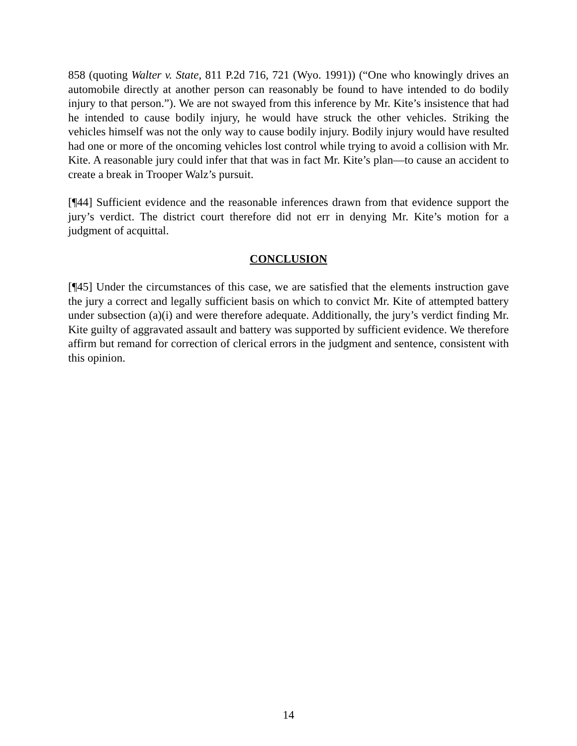858 (quoting Walter v. State, 811 P.2d 716, 721 (Wyo. 1991)) (“One who knowingly drives an automobile directly at another person can reasonably be found to have intended to do bodily injury to that person.”). We are not swayed from this inference by Mr. Kite’s insistence that had he intended to cause bodily injury, he would have struck the other vehicles. Striking the vehicles himself was not the only way to cause bodily injury. Bodily injury would have resulted had one or more of the oncoming vehicles lost control while trying to avoid a collision with Mr. Kite. A reasonable jury could infer that that was in fact Mr. Kite’s plan—to cause an accident to create a break in Trooper Walz’s pursuit.
[¶44] Sufficient evidence and the reasonable inferences drawn from that evidence support the jury’s verdict. The district court therefore did not err in denying Mr. Kite’s motion for a judgment of acquittal.
CONCLUSION
[¶45] Under the circumstances of this case, we are satisfied that the elements instruction gave the jury a correct and legally sufficient basis on which to convict Mr. Kite of attempted battery under subsection (a)(i) and were therefore adequate. Additionally, the jury’s verdict finding Mr. Kite guilty of aggravated assault and battery was supported by sufficient evidence. We therefore affirm but remand for correction of clerical errors in the judgment and sentence, consistent with this opinion.
14